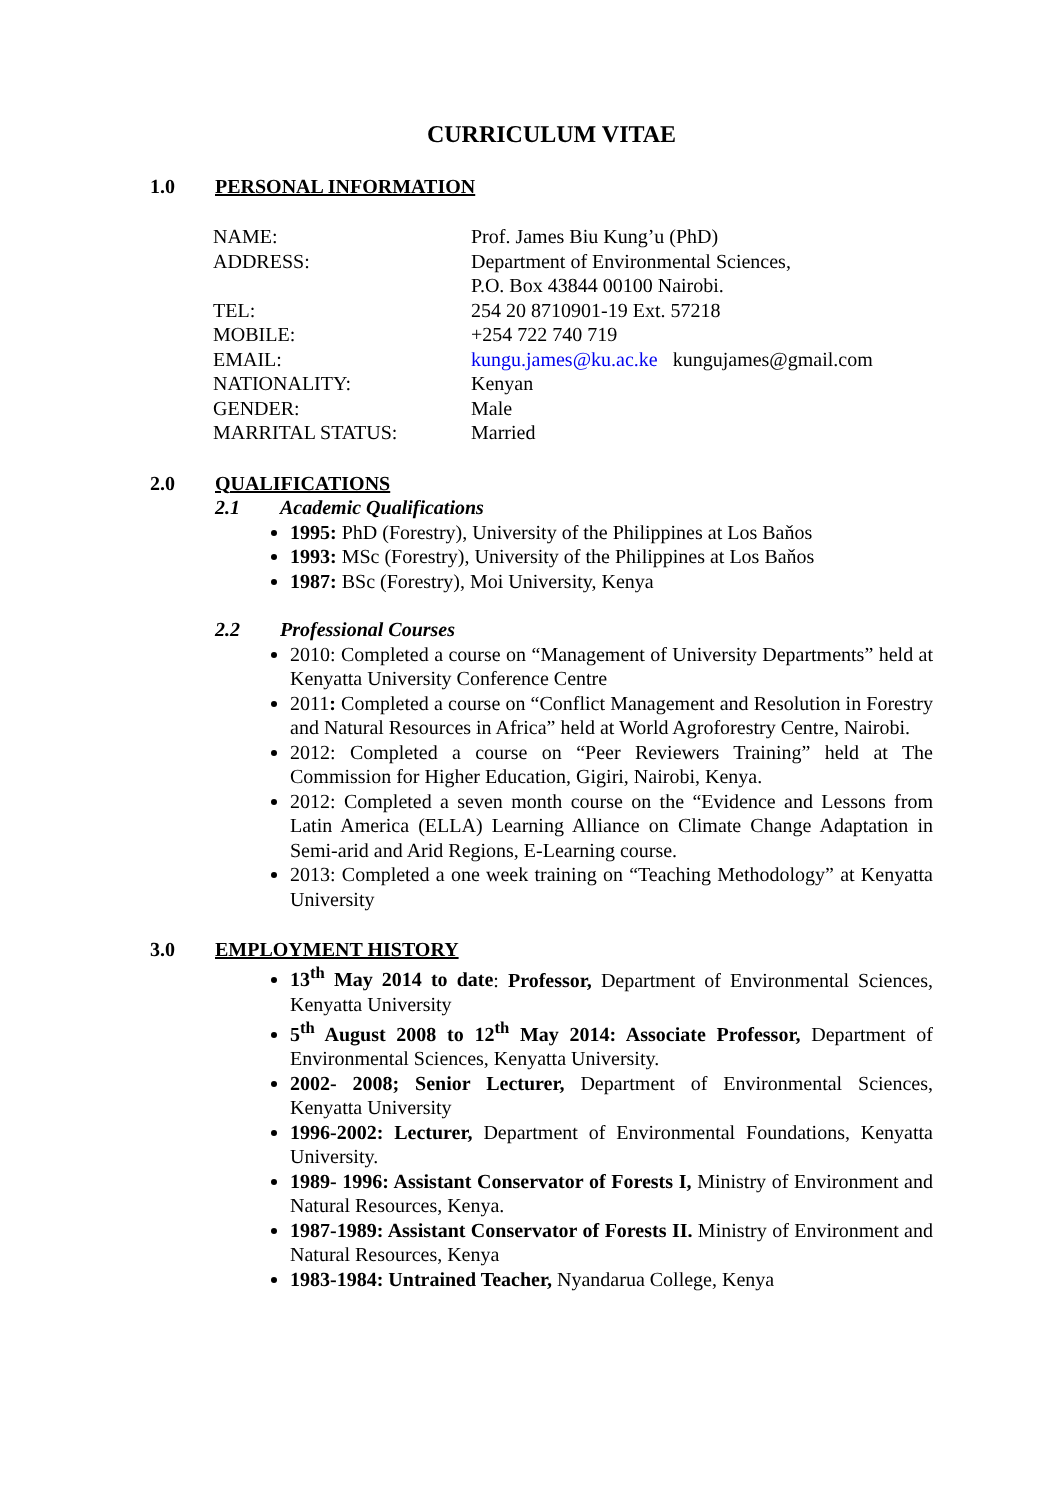CURRICULUM VITAE
1.0 PERSONAL INFORMATION
| NAME: | Prof. James Biu Kung’u (PhD) |
| ADDRESS: | Department of Environmental Sciences, P.O. Box 43844 00100 Nairobi. |
| TEL: | 254 20 8710901-19 Ext. 57218 |
| MOBILE: | +254 722 740 719 |
| EMAIL: | kungu.james@ku.ac.ke kungujames@gmail.com |
| NATIONALITY: | Kenyan |
| GENDER: | Male |
| MARRITAL STATUS: | Married |
2.0 QUALIFICATIONS
2.1 Academic Qualifications
1995: PhD (Forestry), University of the Philippines at Los Baňos
1993: MSc (Forestry), University of the Philippines at Los Baňos
1987: BSc (Forestry), Moi University, Kenya
2.2 Professional Courses
2010: Completed a course on “Management of University Departments” held at Kenyatta University Conference Centre
2011: Completed a course on “Conflict Management and Resolution in Forestry and Natural Resources in Africa” held at World Agroforestry Centre, Nairobi.
2012: Completed a course on “Peer Reviewers Training” held at The Commission for Higher Education, Gigiri, Nairobi, Kenya.
2012: Completed a seven month course on the “Evidence and Lessons from Latin America (ELLA) Learning Alliance on Climate Change Adaptation in Semi-arid and Arid Regions, E-Learning course.
2013: Completed a one week training on “Teaching Methodology” at Kenyatta University
3.0 EMPLOYMENT HISTORY
13<sup>th</sup> May 2014 to date: Professor, Department of Environmental Sciences, Kenyatta University
5<sup>th</sup> August 2008 to 12<sup>th</sup> May 2014: Associate Professor, Department of Environmental Sciences, Kenyatta University.
2002- 2008; Senior Lecturer, Department of Environmental Sciences, Kenyatta University
1996-2002: Lecturer, Department of Environmental Foundations, Kenyatta University.
1989- 1996: Assistant Conservator of Forests I, Ministry of Environment and Natural Resources, Kenya.
1987-1989: Assistant Conservator of Forests II. Ministry of Environment and Natural Resources, Kenya
1983-1984: Untrained Teacher, Nyandarua College, Kenya